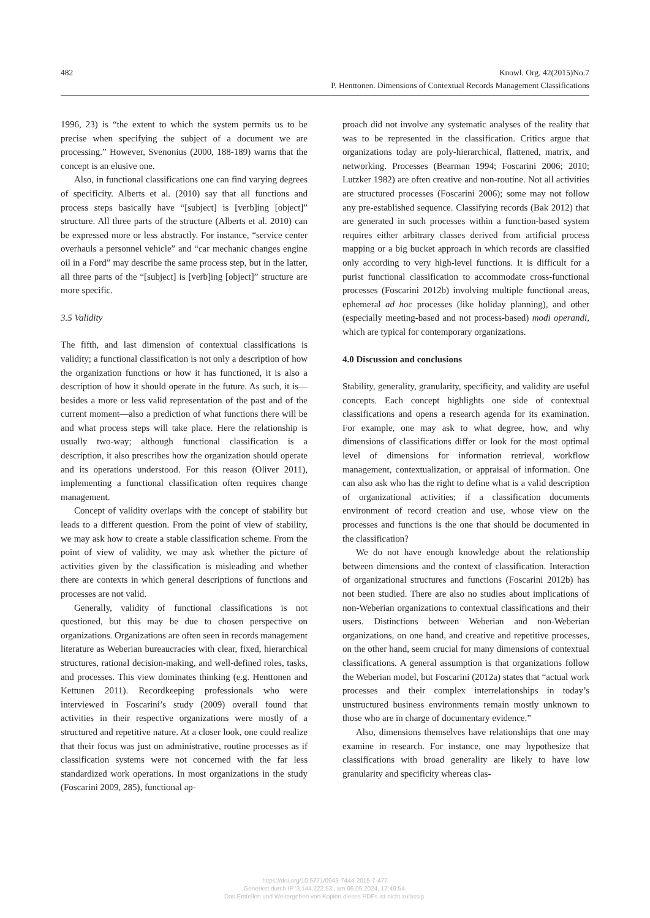482
Knowl. Org. 42(2015)No.7
P. Henttonen. Dimensions of Contextual Records Management Classifications
1996, 23) is “the extent to which the system permits us to be precise when specifying the subject of a document we are processing.” However, Svenonius (2000, 188-189) warns that the concept is an elusive one.
Also, in functional classifications one can find varying degrees of specificity. Alberts et al. (2010) say that all functions and process steps basically have “[subject] is [verb]ing [object]” structure. All three parts of the structure (Alberts et al. 2010) can be expressed more or less abstractly. For instance, “service center overhauls a personnel vehicle” and “car mechanic changes engine oil in a Ford” may describe the same process step, but in the latter, all three parts of the “[subject] is [verb]ing [object]” structure are more specific.
3.5 Validity
The fifth, and last dimension of contextual classifications is validity; a functional classification is not only a description of how the organization functions or how it has functioned, it is also a description of how it should operate in the future. As such, it is—besides a more or less valid representation of the past and of the current moment—also a prediction of what functions there will be and what process steps will take place. Here the relationship is usually two-way; although functional classification is a description, it also prescribes how the organization should operate and its operations understood. For this reason (Oliver 2011), implementing a functional classification often requires change management.
Concept of validity overlaps with the concept of stability but leads to a different question. From the point of view of stability, we may ask how to create a stable classification scheme. From the point of view of validity, we may ask whether the picture of activities given by the classification is misleading and whether there are contexts in which general descriptions of functions and processes are not valid.
Generally, validity of functional classifications is not questioned, but this may be due to chosen perspective on organizations. Organizations are often seen in records management literature as Weberian bureaucracies with clear, fixed, hierarchical structures, rational decision-making, and well-defined roles, tasks, and processes. This view dominates thinking (e.g. Henttonen and Kettunen 2011). Recordkeeping professionals who were interviewed in Foscarini’s study (2009) overall found that activities in their respective organizations were mostly of a structured and repetitive nature. At a closer look, one could realize that their focus was just on administrative, routine processes as if classification systems were not concerned with the far less standardized work operations. In most organizations in the study (Foscarini 2009, 285), functional ap-
proach did not involve any systematic analyses of the reality that was to be represented in the classification. Critics argue that organizations today are poly-hierarchical, flattened, matrix, and networking. Processes (Bearman 1994; Foscarini 2006; 2010; Lutzker 1982) are often creative and non-routine. Not all activities are structured processes (Foscarini 2006); some may not follow any pre-established sequence. Classifying records (Bak 2012) that are generated in such processes within a function-based system requires either arbitrary classes derived from artificial process mapping or a big bucket approach in which records are classified only according to very high-level functions. It is difficult for a purist functional classification to accommodate cross-functional processes (Foscarini 2012b) involving multiple functional areas, ephemeral ad hoc processes (like holiday planning), and other (especially meeting-based and not process-based) modi operandi, which are typical for contemporary organizations.
4.0 Discussion and conclusions
Stability, generality, granularity, specificity, and validity are useful concepts. Each concept highlights one side of contextual classifications and opens a research agenda for its examination. For example, one may ask to what degree, how, and why dimensions of classifications differ or look for the most optimal level of dimensions for information retrieval, workflow management, contextualization, or appraisal of information. One can also ask who has the right to define what is a valid description of organizational activities; if a classification documents environment of record creation and use, whose view on the processes and functions is the one that should be documented in the classification?
We do not have enough knowledge about the relationship between dimensions and the context of classification. Interaction of organizational structures and functions (Foscarini 2012b) has not been studied. There are also no studies about implications of non-Weberian organizations to contextual classifications and their users. Distinctions between Weberian and non-Weberian organizations, on one hand, and creative and repetitive processes, on the other hand, seem crucial for many dimensions of contextual classifications. A general assumption is that organizations follow the Weberian model, but Foscarini (2012a) states that “actual work processes and their complex interrelationships in today’s unstructured business environments remain mostly unknown to those who are in charge of documentary evidence.”
Also, dimensions themselves have relationships that one may examine in research. For instance, one may hypothesize that classifications with broad generality are likely to have low granularity and specificity whereas clas-
https://doi.org/10.5771/0943-7444-2015-7-477
Generiert durch IP '3.144.222.53', am 06.05.2024, 17:49:54.
Das Erstellen und Weitergeben von Kopien dieses PDFs ist nicht zulässig.